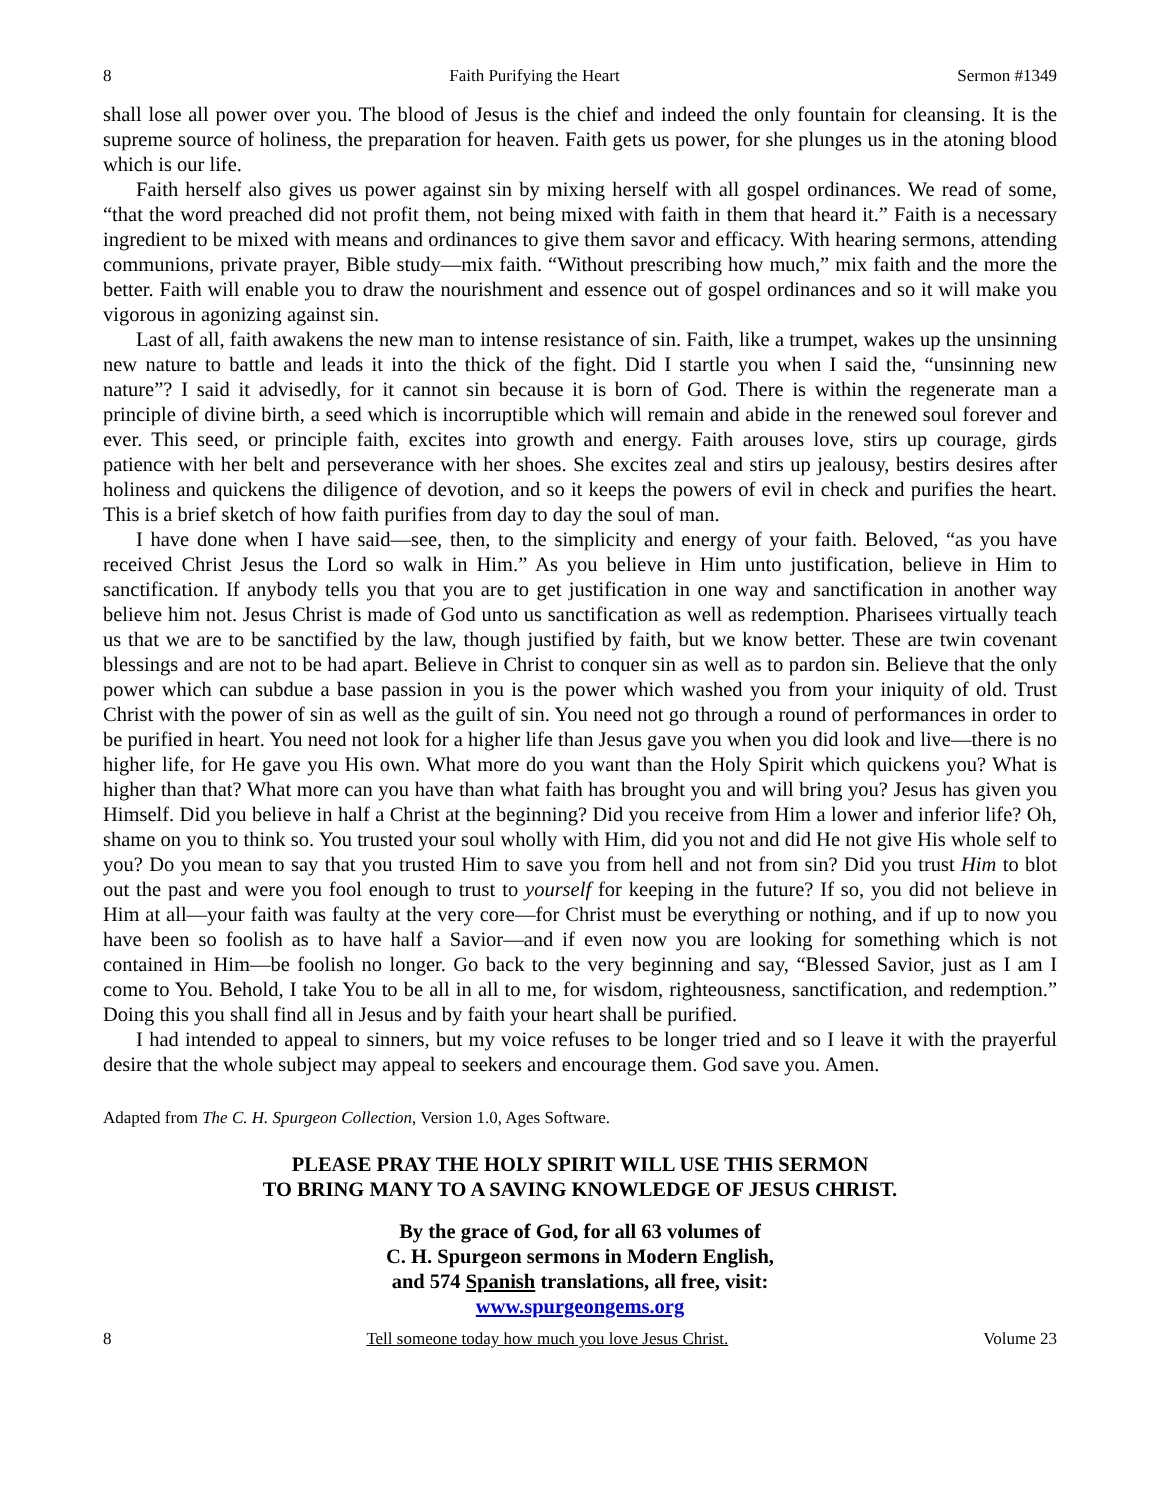8 Faith Purifying the Heart Sermon #1349
shall lose all power over you. The blood of Jesus is the chief and indeed the only fountain for cleansing. It is the supreme source of holiness, the preparation for heaven. Faith gets us power, for she plunges us in the atoning blood which is our life.
Faith herself also gives us power against sin by mixing herself with all gospel ordinances. We read of some, “that the word preached did not profit them, not being mixed with faith in them that heard it.” Faith is a necessary ingredient to be mixed with means and ordinances to give them savor and efficacy. With hearing sermons, attending communions, private prayer, Bible study—mix faith. “Without prescribing how much,” mix faith and the more the better. Faith will enable you to draw the nourishment and essence out of gospel ordinances and so it will make you vigorous in agonizing against sin.
Last of all, faith awakens the new man to intense resistance of sin. Faith, like a trumpet, wakes up the unsinning new nature to battle and leads it into the thick of the fight. Did I startle you when I said the, “unsinning new nature”? I said it advisedly, for it cannot sin because it is born of God. There is within the regenerate man a principle of divine birth, a seed which is incorruptible which will remain and abide in the renewed soul forever and ever. This seed, or principle faith, excites into growth and energy. Faith arouses love, stirs up courage, girds patience with her belt and perseverance with her shoes. She excites zeal and stirs up jealousy, bestirs desires after holiness and quickens the diligence of devotion, and so it keeps the powers of evil in check and purifies the heart. This is a brief sketch of how faith purifies from day to day the soul of man.
I have done when I have said—see, then, to the simplicity and energy of your faith. Beloved, “as you have received Christ Jesus the Lord so walk in Him.” As you believe in Him unto justification, believe in Him to sanctification. If anybody tells you that you are to get justification in one way and sanctification in another way believe him not. Jesus Christ is made of God unto us sanctification as well as redemption. Pharisees virtually teach us that we are to be sanctified by the law, though justified by faith, but we know better. These are twin covenant blessings and are not to be had apart. Believe in Christ to conquer sin as well as to pardon sin. Believe that the only power which can subdue a base passion in you is the power which washed you from your iniquity of old. Trust Christ with the power of sin as well as the guilt of sin. You need not go through a round of performances in order to be purified in heart. You need not look for a higher life than Jesus gave you when you did look and live—there is no higher life, for He gave you His own. What more do you want than the Holy Spirit which quickens you? What is higher than that? What more can you have than what faith has brought you and will bring you? Jesus has given you Himself. Did you believe in half a Christ at the beginning? Did you receive from Him a lower and inferior life? Oh, shame on you to think so. You trusted your soul wholly with Him, did you not and did He not give His whole self to you? Do you mean to say that you trusted Him to save you from hell and not from sin? Did you trust Him to blot out the past and were you fool enough to trust to yourself for keeping in the future? If so, you did not believe in Him at all—your faith was faulty at the very core—for Christ must be everything or nothing, and if up to now you have been so foolish as to have half a Savior—and if even now you are looking for something which is not contained in Him—be foolish no longer. Go back to the very beginning and say, “Blessed Savior, just as I am I come to You. Behold, I take You to be all in all to me, for wisdom, righteousness, sanctification, and redemption.” Doing this you shall find all in Jesus and by faith your heart shall be purified.
I had intended to appeal to sinners, but my voice refuses to be longer tried and so I leave it with the prayerful desire that the whole subject may appeal to seekers and encourage them. God save you. Amen.
Adapted from The C. H. Spurgeon Collection, Version 1.0, Ages Software.
PLEASE PRAY THE HOLY SPIRIT WILL USE THIS SERMON
TO BRING MANY TO A SAVING KNOWLEDGE OF JESUS CHRIST.
By the grace of God, for all 63 volumes of
C. H. Spurgeon sermons in Modern English,
and 574 Spanish translations, all free, visit:
www.spurgeongems.org
8 Tell someone today how much you love Jesus Christ. Volume 23